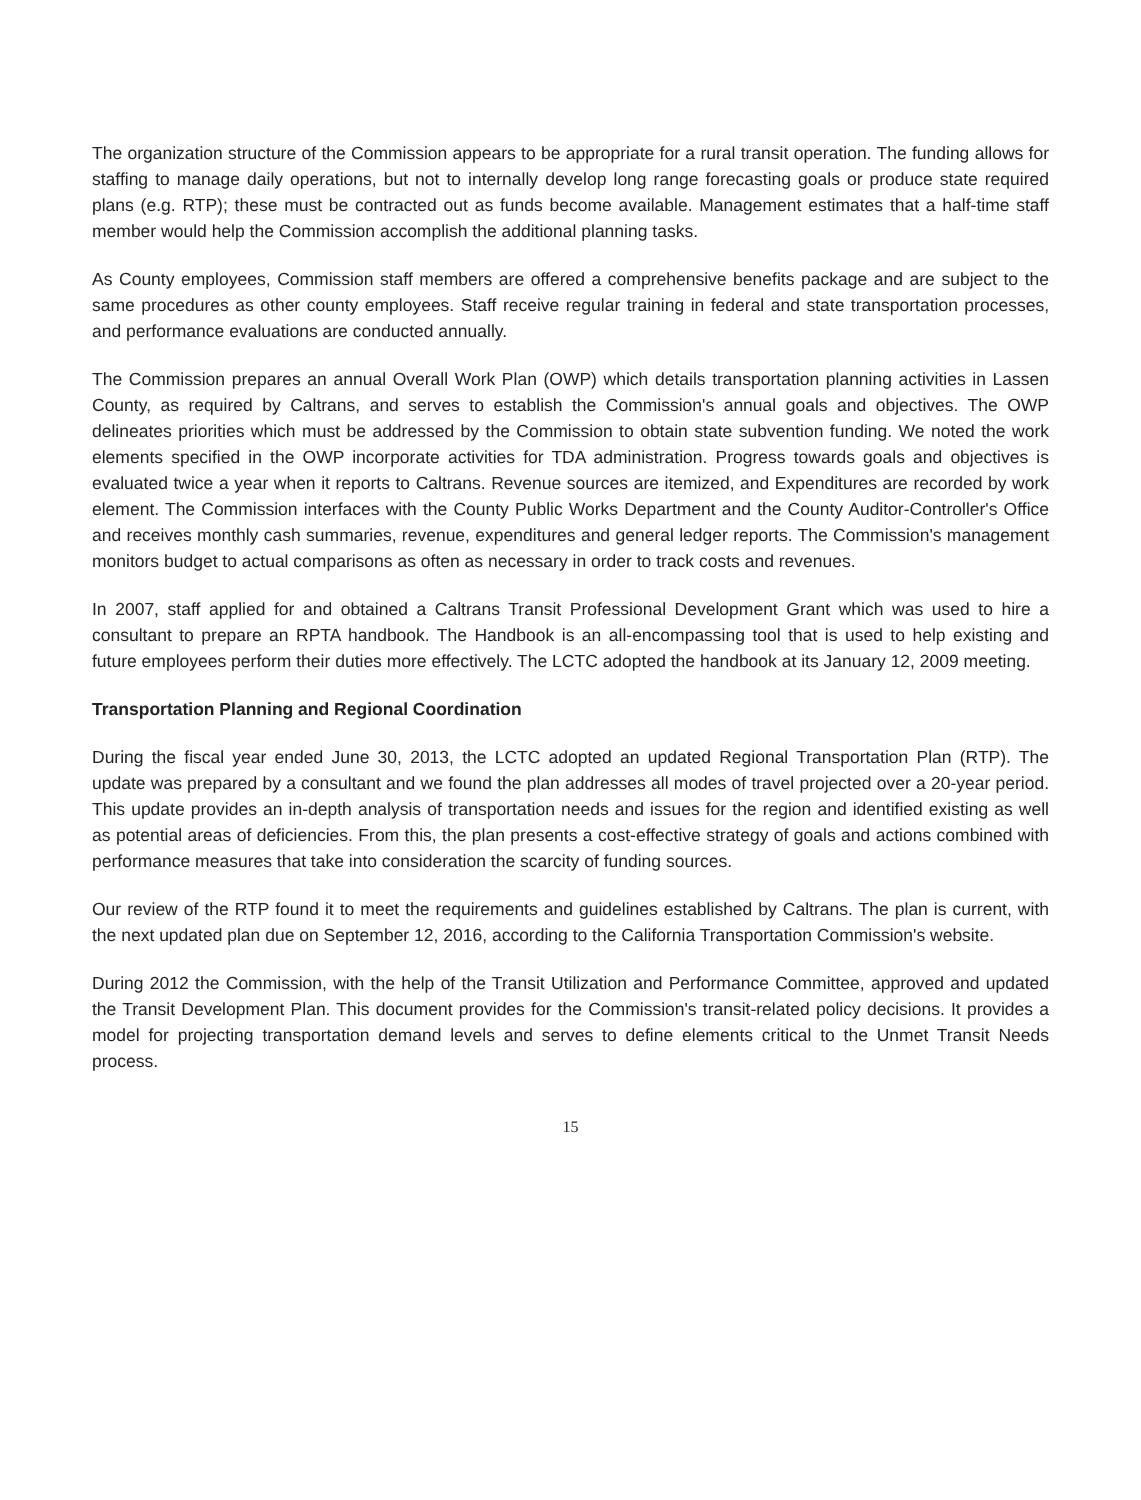The organization structure of the Commission appears to be appropriate for a rural transit operation. The funding allows for staffing to manage daily operations, but not to internally develop long range forecasting goals or produce state required plans (e.g. RTP); these must be contracted out as funds become available. Management estimates that a half-time staff member would help the Commission accomplish the additional planning tasks.
As County employees, Commission staff members are offered a comprehensive benefits package and are subject to the same procedures as other county employees. Staff receive regular training in federal and state transportation processes, and performance evaluations are conducted annually.
The Commission prepares an annual Overall Work Plan (OWP) which details transportation planning activities in Lassen County, as required by Caltrans, and serves to establish the Commission's annual goals and objectives. The OWP delineates priorities which must be addressed by the Commission to obtain state subvention funding. We noted the work elements specified in the OWP incorporate activities for TDA administration. Progress towards goals and objectives is evaluated twice a year when it reports to Caltrans. Revenue sources are itemized, and Expenditures are recorded by work element. The Commission interfaces with the County Public Works Department and the County Auditor-Controller's Office and receives monthly cash summaries, revenue, expenditures and general ledger reports. The Commission's management monitors budget to actual comparisons as often as necessary in order to track costs and revenues.
In 2007, staff applied for and obtained a Caltrans Transit Professional Development Grant which was used to hire a consultant to prepare an RPTA handbook. The Handbook is an all-encompassing tool that is used to help existing and future employees perform their duties more effectively. The LCTC adopted the handbook at its January 12, 2009 meeting.
Transportation Planning and Regional Coordination
During the fiscal year ended June 30, 2013, the LCTC adopted an updated Regional Transportation Plan (RTP). The update was prepared by a consultant and we found the plan addresses all modes of travel projected over a 20-year period. This update provides an in-depth analysis of transportation needs and issues for the region and identified existing as well as potential areas of deficiencies. From this, the plan presents a cost-effective strategy of goals and actions combined with performance measures that take into consideration the scarcity of funding sources.
Our review of the RTP found it to meet the requirements and guidelines established by Caltrans. The plan is current, with the next updated plan due on September 12, 2016, according to the California Transportation Commission's website.
During 2012 the Commission, with the help of the Transit Utilization and Performance Committee, approved and updated the Transit Development Plan. This document provides for the Commission's transit-related policy decisions. It provides a model for projecting transportation demand levels and serves to define elements critical to the Unmet Transit Needs process.
15